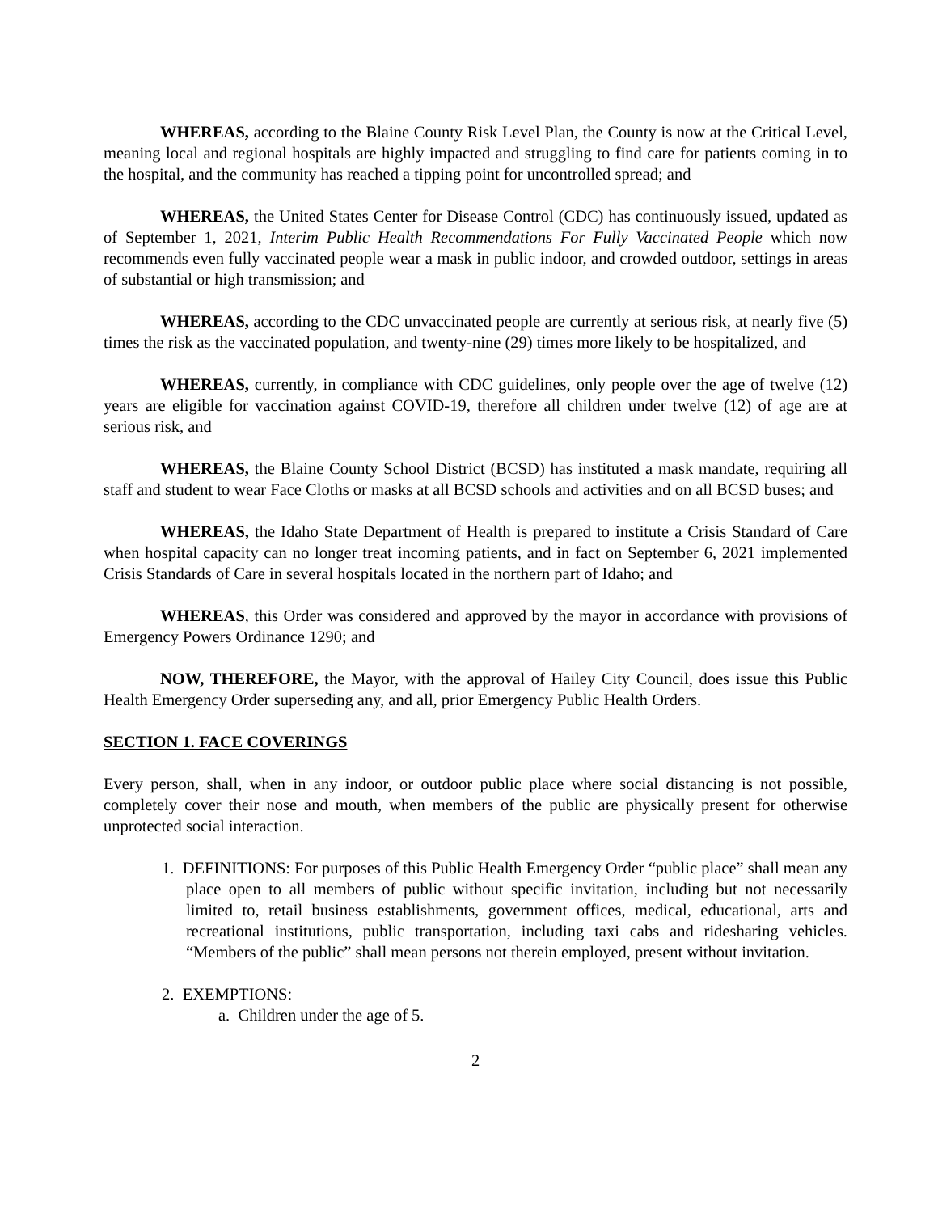WHEREAS, according to the Blaine County Risk Level Plan, the County is now at the Critical Level, meaning local and regional hospitals are highly impacted and struggling to find care for patients coming in to the hospital, and the community has reached a tipping point for uncontrolled spread; and
WHEREAS, the United States Center for Disease Control (CDC) has continuously issued, updated as of September 1, 2021, Interim Public Health Recommendations For Fully Vaccinated People which now recommends even fully vaccinated people wear a mask in public indoor, and crowded outdoor, settings in areas of substantial or high transmission; and
WHEREAS, according to the CDC unvaccinated people are currently at serious risk, at nearly five (5) times the risk as the vaccinated population, and twenty-nine (29) times more likely to be hospitalized, and
WHEREAS, currently, in compliance with CDC guidelines, only people over the age of twelve (12) years are eligible for vaccination against COVID-19, therefore all children under twelve (12) of age are at serious risk, and
WHEREAS, the Blaine County School District (BCSD) has instituted a mask mandate, requiring all staff and student to wear Face Cloths or masks at all BCSD schools and activities and on all BCSD buses; and
WHEREAS, the Idaho State Department of Health is prepared to institute a Crisis Standard of Care when hospital capacity can no longer treat incoming patients, and in fact on September 6, 2021 implemented Crisis Standards of Care in several hospitals located in the northern part of Idaho; and
WHEREAS, this Order was considered and approved by the mayor in accordance with provisions of Emergency Powers Ordinance 1290; and
NOW, THEREFORE, the Mayor, with the approval of Hailey City Council, does issue this Public Health Emergency Order superseding any, and all, prior Emergency Public Health Orders.
SECTION 1. FACE COVERINGS
Every person, shall, when in any indoor, or outdoor public place where social distancing is not possible, completely cover their nose and mouth, when members of the public are physically present for otherwise unprotected social interaction.
1. DEFINITIONS: For purposes of this Public Health Emergency Order “public place” shall mean any place open to all members of public without specific invitation, including but not necessarily limited to, retail business establishments, government offices, medical, educational, arts and recreational institutions, public transportation, including taxi cabs and ridesharing vehicles. “Members of the public” shall mean persons not therein employed, present without invitation.
2. EXEMPTIONS:
a. Children under the age of 5.
2